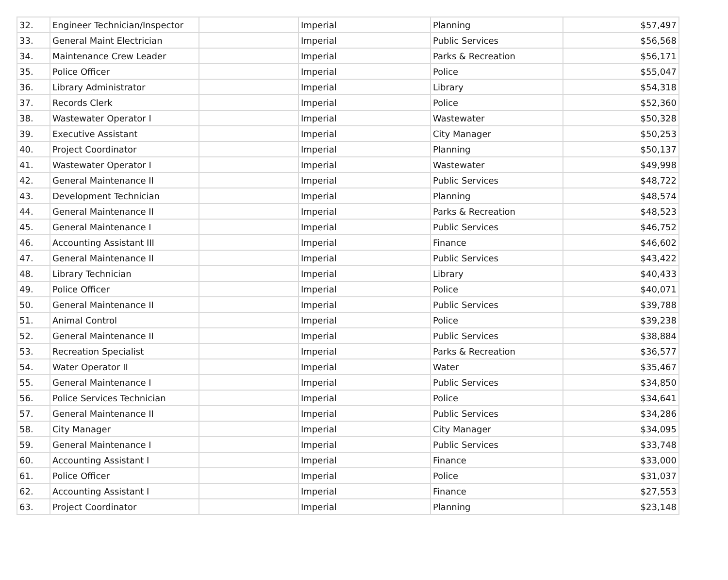| 32. | Engineer Technician/Inspector | | Imperial | Planning | $57,497 |
| 33. | General Maint Electrician | | Imperial | Public Services | $56,568 |
| 34. | Maintenance Crew Leader | | Imperial | Parks & Recreation | $56,171 |
| 35. | Police Officer | | Imperial | Police | $55,047 |
| 36. | Library Administrator | | Imperial | Library | $54,318 |
| 37. | Records Clerk | | Imperial | Police | $52,360 |
| 38. | Wastewater Operator I | | Imperial | Wastewater | $50,328 |
| 39. | Executive Assistant | | Imperial | City Manager | $50,253 |
| 40. | Project Coordinator | | Imperial | Planning | $50,137 |
| 41. | Wastewater Operator I | | Imperial | Wastewater | $49,998 |
| 42. | General Maintenance II | | Imperial | Public Services | $48,722 |
| 43. | Development Technician | | Imperial | Planning | $48,574 |
| 44. | General Maintenance II | | Imperial | Parks & Recreation | $48,523 |
| 45. | General Maintenance I | | Imperial | Public Services | $46,752 |
| 46. | Accounting Assistant III | | Imperial | Finance | $46,602 |
| 47. | General Maintenance II | | Imperial | Public Services | $43,422 |
| 48. | Library Technician | | Imperial | Library | $40,433 |
| 49. | Police Officer | | Imperial | Police | $40,071 |
| 50. | General Maintenance II | | Imperial | Public Services | $39,788 |
| 51. | Animal Control | | Imperial | Police | $39,238 |
| 52. | General Maintenance II | | Imperial | Public Services | $38,884 |
| 53. | Recreation Specialist | | Imperial | Parks & Recreation | $36,577 |
| 54. | Water Operator II | | Imperial | Water | $35,467 |
| 55. | General Maintenance I | | Imperial | Public Services | $34,850 |
| 56. | Police Services Technician | | Imperial | Police | $34,641 |
| 57. | General Maintenance II | | Imperial | Public Services | $34,286 |
| 58. | City Manager | | Imperial | City Manager | $34,095 |
| 59. | General Maintenance I | | Imperial | Public Services | $33,748 |
| 60. | Accounting Assistant I | | Imperial | Finance | $33,000 |
| 61. | Police Officer | | Imperial | Police | $31,037 |
| 62. | Accounting Assistant I | | Imperial | Finance | $27,553 |
| 63. | Project Coordinator | | Imperial | Planning | $23,148 |